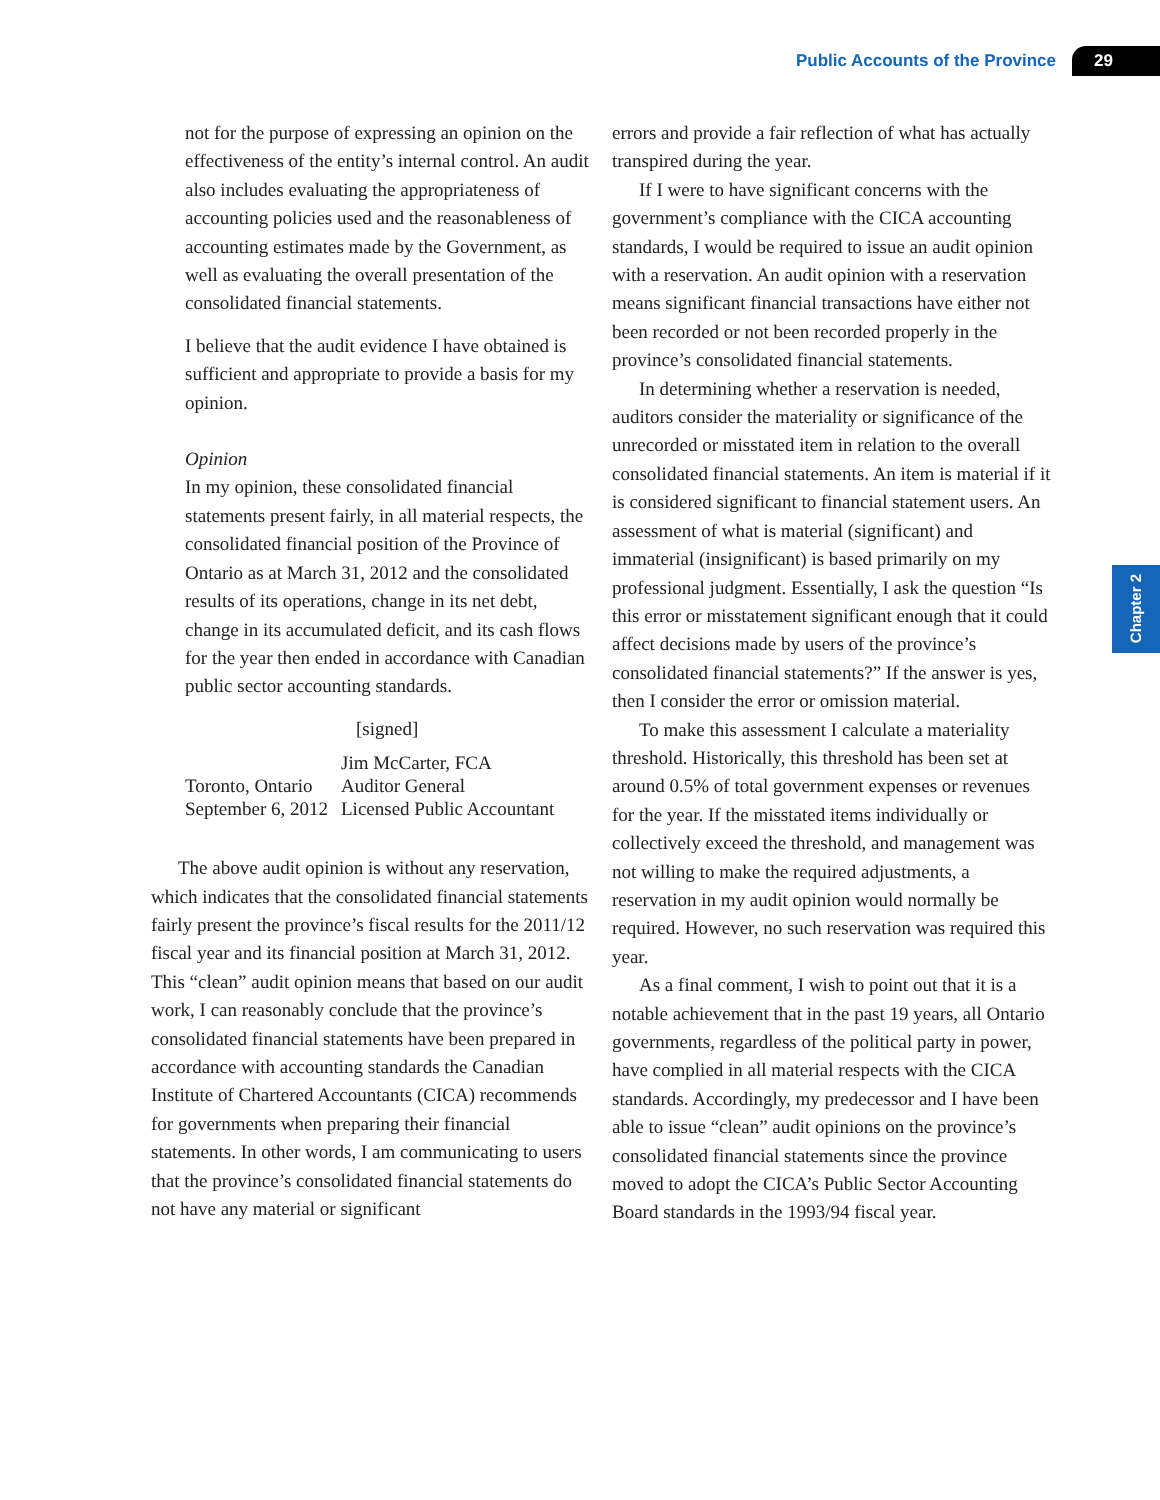Public Accounts of the Province 29
Chapter 2
not for the purpose of expressing an opinion on the effectiveness of the entity’s internal control. An audit also includes evaluating the appropriateness of accounting policies used and the reasonableness of accounting estimates made by the Government, as well as evaluating the overall presentation of the consolidated financial statements.
I believe that the audit evidence I have obtained is sufficient and appropriate to provide a basis for my opinion.
Opinion
In my opinion, these consolidated financial statements present fairly, in all material respects, the consolidated financial position of the Province of Ontario as at March 31, 2012 and the consolidated results of its operations, change in its net debt, change in its accumulated deficit, and its cash flows for the year then ended in accordance with Canadian public sector accounting standards.
[signed]
| | Jim McCarter, FCA |
| Toronto, Ontario | Auditor General |
| September 6, 2012 | Licensed Public Accountant |
The above audit opinion is without any reservation, which indicates that the consolidated financial statements fairly present the province’s fiscal results for the 2011/12 fiscal year and its financial position at March 31, 2012. This “clean” audit opinion means that based on our audit work, I can reasonably conclude that the province’s consolidated financial statements have been prepared in accordance with accounting standards the Canadian Institute of Chartered Accountants (CICA) recommends for governments when preparing their financial statements. In other words, I am communicating to users that the province’s consolidated financial statements do not have any material or significant
errors and provide a fair reflection of what has actually transpired during the year.
If I were to have significant concerns with the government’s compliance with the CICA accounting standards, I would be required to issue an audit opinion with a reservation. An audit opinion with a reservation means significant financial transactions have either not been recorded or not been recorded properly in the province’s consolidated financial statements.
In determining whether a reservation is needed, auditors consider the materiality or significance of the unrecorded or misstated item in relation to the overall consolidated financial statements. An item is material if it is considered significant to financial statement users. An assessment of what is material (significant) and immaterial (insignificant) is based primarily on my professional judgment. Essentially, I ask the question “Is this error or misstatement significant enough that it could affect decisions made by users of the province’s consolidated financial statements?” If the answer is yes, then I consider the error or omission material.
To make this assessment I calculate a materiality threshold. Historically, this threshold has been set at around 0.5% of total government expenses or revenues for the year. If the misstated items individually or collectively exceed the threshold, and management was not willing to make the required adjustments, a reservation in my audit opinion would normally be required. However, no such reservation was required this year.
As a final comment, I wish to point out that it is a notable achievement that in the past 19 years, all Ontario governments, regardless of the political party in power, have complied in all material respects with the CICA standards. Accordingly, my predecessor and I have been able to issue “clean” audit opinions on the province’s consolidated financial statements since the province moved to adopt the CICA’s Public Sector Accounting Board standards in the 1993/94 fiscal year.